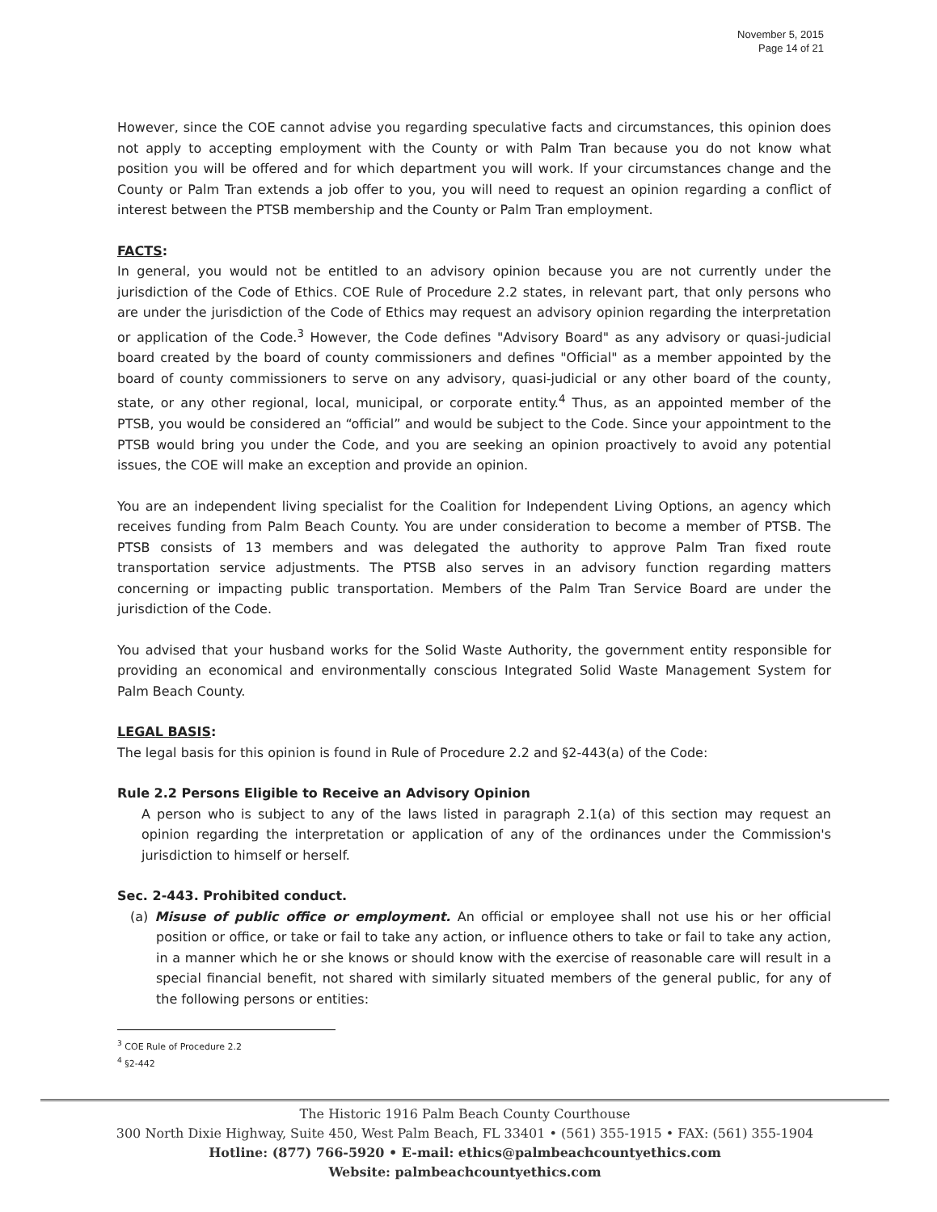November 5, 2015
Page 14 of 21
However, since the COE cannot advise you regarding speculative facts and circumstances, this opinion does not apply to accepting employment with the County or with Palm Tran because you do not know what position you will be offered and for which department you will work. If your circumstances change and the County or Palm Tran extends a job offer to you, you will need to request an opinion regarding a conflict of interest between the PTSB membership and the County or Palm Tran employment.
FACTS:
In general, you would not be entitled to an advisory opinion because you are not currently under the jurisdiction of the Code of Ethics. COE Rule of Procedure 2.2 states, in relevant part, that only persons who are under the jurisdiction of the Code of Ethics may request an advisory opinion regarding the interpretation or application of the Code.<sup>3</sup> However, the Code defines "Advisory Board" as any advisory or quasi-judicial board created by the board of county commissioners and defines "Official" as a member appointed by the board of county commissioners to serve on any advisory, quasi-judicial or any other board of the county, state, or any other regional, local, municipal, or corporate entity.<sup>4</sup> Thus, as an appointed member of the PTSB, you would be considered an “official” and would be subject to the Code. Since your appointment to the PTSB would bring you under the Code, and you are seeking an opinion proactively to avoid any potential issues, the COE will make an exception and provide an opinion.
You are an independent living specialist for the Coalition for Independent Living Options, an agency which receives funding from Palm Beach County. You are under consideration to become a member of PTSB. The PTSB consists of 13 members and was delegated the authority to approve Palm Tran fixed route transportation service adjustments. The PTSB also serves in an advisory function regarding matters concerning or impacting public transportation. Members of the Palm Tran Service Board are under the jurisdiction of the Code.
You advised that your husband works for the Solid Waste Authority, the government entity responsible for providing an economical and environmentally conscious Integrated Solid Waste Management System for Palm Beach County.
LEGAL BASIS:
The legal basis for this opinion is found in Rule of Procedure 2.2 and §2-443(a) of the Code:
Rule 2.2 Persons Eligible to Receive an Advisory Opinion
A person who is subject to any of the laws listed in paragraph 2.1(a) of this section may request an opinion regarding the interpretation or application of any of the ordinances under the Commission's jurisdiction to himself or herself.
Sec. 2-443. Prohibited conduct.
(a) Misuse of public office or employment. An official or employee shall not use his or her official position or office, or take or fail to take any action, or influence others to take or fail to take any action, in a manner which he or she knows or should know with the exercise of reasonable care will result in a special financial benefit, not shared with similarly situated members of the general public, for any of the following persons or entities:
<sup>3</sup> COE Rule of Procedure 2.2
<sup>4</sup> §2-442
The Historic 1916 Palm Beach County Courthouse
300 North Dixie Highway, Suite 450, West Palm Beach, FL 33401 • (561) 355-1915 • FAX: (561) 355-1904
Hotline: (877) 766-5920 • E-mail: ethics@palmbeachcountyethics.com
Website: palmbeachcountyethics.com